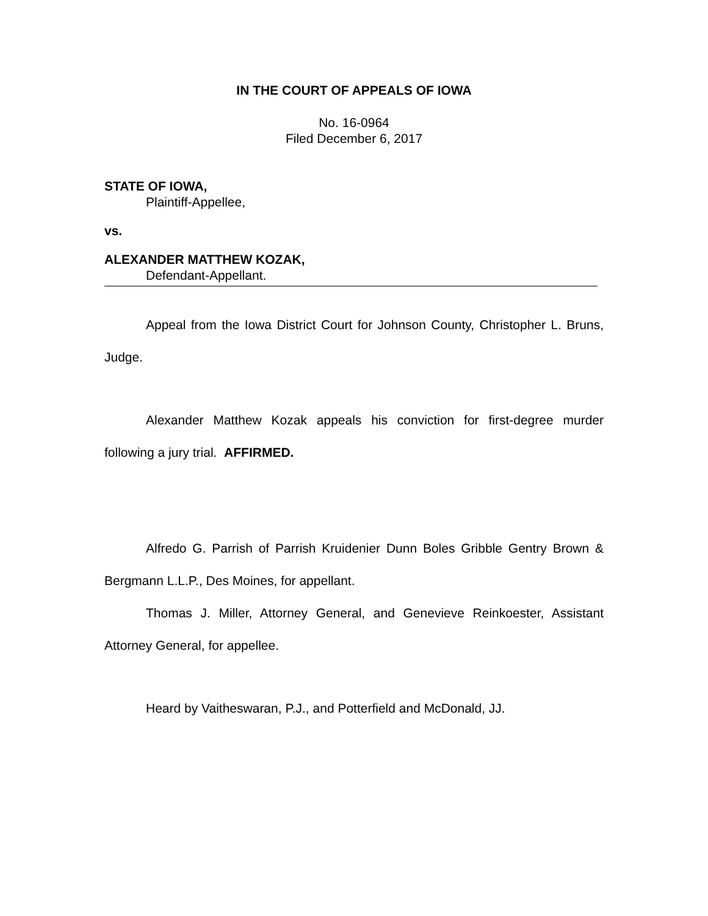IN THE COURT OF APPEALS OF IOWA
No. 16-0964
Filed December 6, 2017
STATE OF IOWA,
Plaintiff-Appellee,
vs.
ALEXANDER MATTHEW KOZAK,
Defendant-Appellant.
Appeal from the Iowa District Court for Johnson County, Christopher L. Bruns, Judge.
Alexander Matthew Kozak appeals his conviction for first-degree murder following a jury trial. AFFIRMED.
Alfredo G. Parrish of Parrish Kruidenier Dunn Boles Gribble Gentry Brown & Bergmann L.L.P., Des Moines, for appellant.
Thomas J. Miller, Attorney General, and Genevieve Reinkoester, Assistant Attorney General, for appellee.
Heard by Vaitheswaran, P.J., and Potterfield and McDonald, JJ.